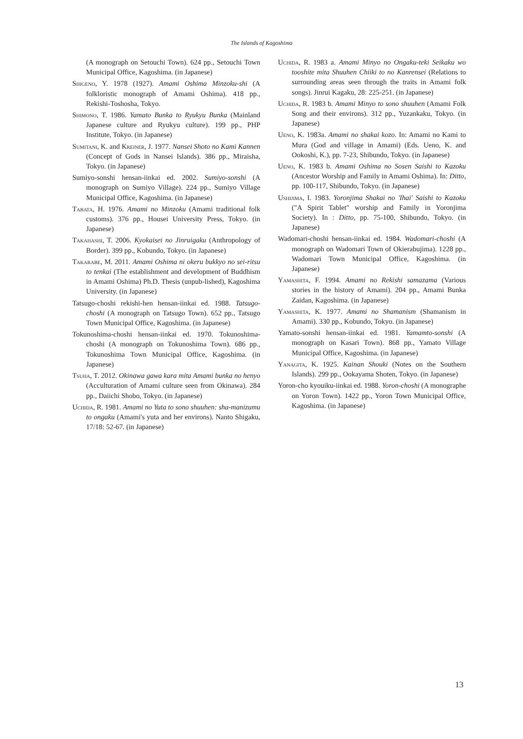The Islands of Kagoshima
(A monograph on Setouchi Town). 624 pp., Setouchi Town Municipal Office, Kagoshima. (in Japanese)
Shigeno, Y. 1978 (1927). Amami Oshima Minzoku-shi (A folkloristic monograph of Amami Oshima). 418 pp., Rekishi-Toshosha, Tokyo.
Shimono, T. 1986. Yamato Bunka to Ryukyu Bunka (Mainland Japanese culture and Ryukyu culture). 199 pp., PHP Institute, Tokyo. (in Japanese)
Sumitani, K. and Kreiner, J. 1977. Nansei Shoto no Kami Kannen (Concept of Gods in Nansei Islands). 386 pp., Miraisha, Tokyo. (in Japanese)
Sumiyo-sonshi hensan-iinkai ed. 2002. Sumiyo-sonshi (A monograph on Sumiyo Village). 224 pp., Sumiyo Village Municipal Office, Kagoshima. (in Japanese)
Tabata, H. 1976. Amami no Minzoku (Amami traditional folk customs). 376 pp., Housei University Press, Tokyo. (in Japanese)
Takahashi, T. 2006. Kyokaisei no Jinruigaku (Anthropology of Border). 399 pp., Kobundo, Tokyo. (in Japanese)
Takarabe, M. 2011. Amami Oshima ni okeru bukkyo no sei-ritsu to tenkai (The establishment and development of Buddhism in Amami Oshima) Ph.D. Thesis (unpub-lished), Kagoshima University. (in Japanese)
Tatsugo-choshi rekishi-hen hensan-iinkai ed. 1988. Tatsugo-choshi (A monograph on Tatsugo Town). 652 pp., Tatsugo Town Municipal Office, Kagoshima. (in Japanese)
Tokunoshima-choshi hensan-iinkai ed. 1970. Tokunoshima-choshi (A monograph on Tokunoshima Town). 686 pp., Tokunoshima Town Municipal Office, Kagoshima. (in Japanese)
Tsuha, T. 2012. Okinawa gawa kara mita Amami bunka no henyo (Acculturation of Amami culture seen from Okinawa). 284 pp., Daiichi Shobo, Tokyo. (in Japanese)
Uchida, R. 1981. Amami no Yuta to sono shuuhen: sha-manizumu to ongaku (Amami's yuta and her environs). Nanto Shigaku, 17/18: 52-67. (in Japanese)
Uchida, R. 1983 a. Amami Minyo no Ongaku-teki Seikaku wo tooshite mita Shuuhen Chiiki to no Kanrensei (Relations to surrounding areas seen through the traits in Amami folk songs). Jinrui Kagaku, 28: 225-251. (in Japanese)
Uchida, R. 1983 b. Amami Minyo to sono shuuhen (Amami Folk Song and their environs). 312 pp., Yuzankaku, Tokyo. (in Japanese)
Ueno, K. 1983a. Amami no shakai kozo. In: Amami no Kami to Mura (God and village in Amami) (Eds. Ueno, K. and Ookoshi, K.), pp. 7-23, Shibundo, Tokyo. (in Japanese)
Ueno, K. 1983 b. Amami Oshima no Sosen Saishi to Kazoku (Ancestor Worship and Family in Amami Oshima). In: Ditto, pp. 100-117, Shibundo, Tokyo. (in Japanese)
Ushijima, I. 1983. Yoronjima Shakai no 'Ihai' Saishi to Kazoku ("A Spirit Tablet" worship and Family in Yoronjima Society). In : Ditto, pp. 75-100, Shibundo, Tokyo. (in Japanese)
Wadomari-choshi hensan-iinkai ed. 1984. Wadomari-choshi (A monograph on Wadomari Town of Okierabujima). 1228 pp., Wadomari Town Municipal Office, Kagoshima. (in Japanese)
Yamashita, F. 1994. Amami no Rekishi samazama (Various stories in the history of Amami). 204 pp., Amami Bunka Zaidan, Kagoshima. (in Japanese)
Yamashita, K. 1977. Amami no Shamanism (Shamanism in Amami). 330 pp., Kobundo, Tokyo. (in Japanese)
Yamato-sonshi hensan-iinkai ed. 1981. Yamamto-sonshi (A monograph on Kasari Town). 868 pp., Yamato Village Municipal Office, Kagoshima. (in Japanese)
Yanagita, K. 1925. Kainan Shouki (Notes on the Southern Islands). 299 pp., Ookayama Shoten, Tokyo. (in Japanese)
Yoron-cho kyouiku-iinkai ed. 1988. Yoron-choshi (A monographe on Yoron Town). 1422 pp., Yoron Town Municipal Office, Kagoshima. (in Japanese)
13